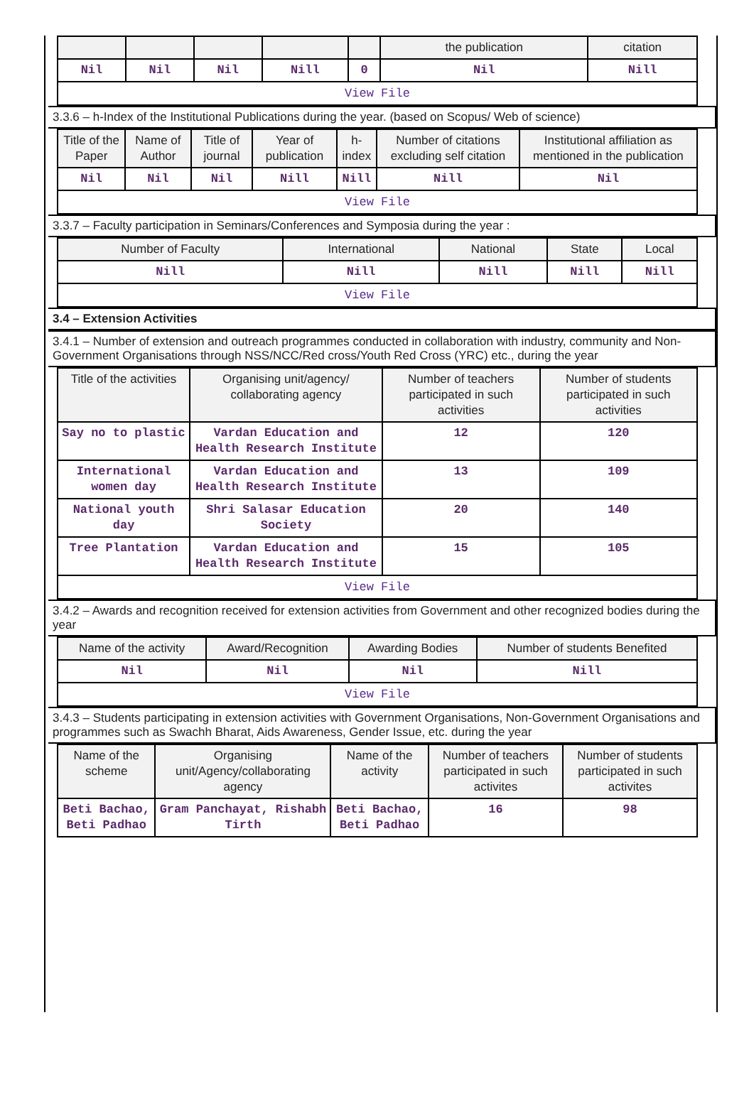| | | | | | the publication | citation |
| --- | --- | --- | --- | --- | --- | --- |
| Nil | Nil | Nil | Nill | 0 | Nil | Nill |
| View File | | | | | | |
3.3.6 – h-Index of the Institutional Publications during the year. (based on Scopus/ Web of science)
| Title of the Paper | Name of Author | Title of journal | Year of publication | h-index | Number of citations excluding self citation | Institutional affiliation as mentioned in the publication |
| --- | --- | --- | --- | --- | --- | --- |
| Nil | Nil | Nil | Nill | Nill | Nill | Nil |
| View File | | | | | | |
3.3.7 – Faculty participation in Seminars/Conferences and Symposia during the year :
| Number of Faculty | International | National | State | Local |
| --- | --- | --- | --- | --- |
| Nill | Nill | Nill | Nill | Nill |
| View File | | | | |
3.4 – Extension Activities
3.4.1 – Number of extension and outreach programmes conducted in collaboration with industry, community and Non- Government Organisations through NSS/NCC/Red cross/Youth Red Cross (YRC) etc., during the year
| Title of the activities | Organising unit/agency/ collaborating agency | Number of teachers participated in such activities | Number of students participated in such activities |
| --- | --- | --- | --- |
| Say no to plastic | Vardan Education and Health Research Institute | 12 | 120 |
| International women day | Vardan Education and Health Research Institute | 13 | 109 |
| National youth day | Shri Salasar Education Society | 20 | 140 |
| Tree Plantation | Vardan Education and Health Research Institute | 15 | 105 |
| View File | | | |
3.4.2 – Awards and recognition received for extension activities from Government and other recognized bodies during the year
| Name of the activity | Award/Recognition | Awarding Bodies | Number of students Benefited |
| --- | --- | --- | --- |
| Nil | Nil | Nil | Nill |
| View File | | | |
3.4.3 – Students participating in extension activities with Government Organisations, Non-Government Organisations and programmes such as Swachh Bharat, Aids Awareness, Gender Issue, etc. during the year
| Name of the scheme | Organising unit/Agency/collaborating agency | Name of the activity | Number of teachers participated in such activites | Number of students participated in such activites |
| --- | --- | --- | --- | --- |
| Beti Bachao, Beti Padhao | Gram Panchayat, Rishabh Tirth | Beti Bachao, Beti Padhao | 16 | 98 |